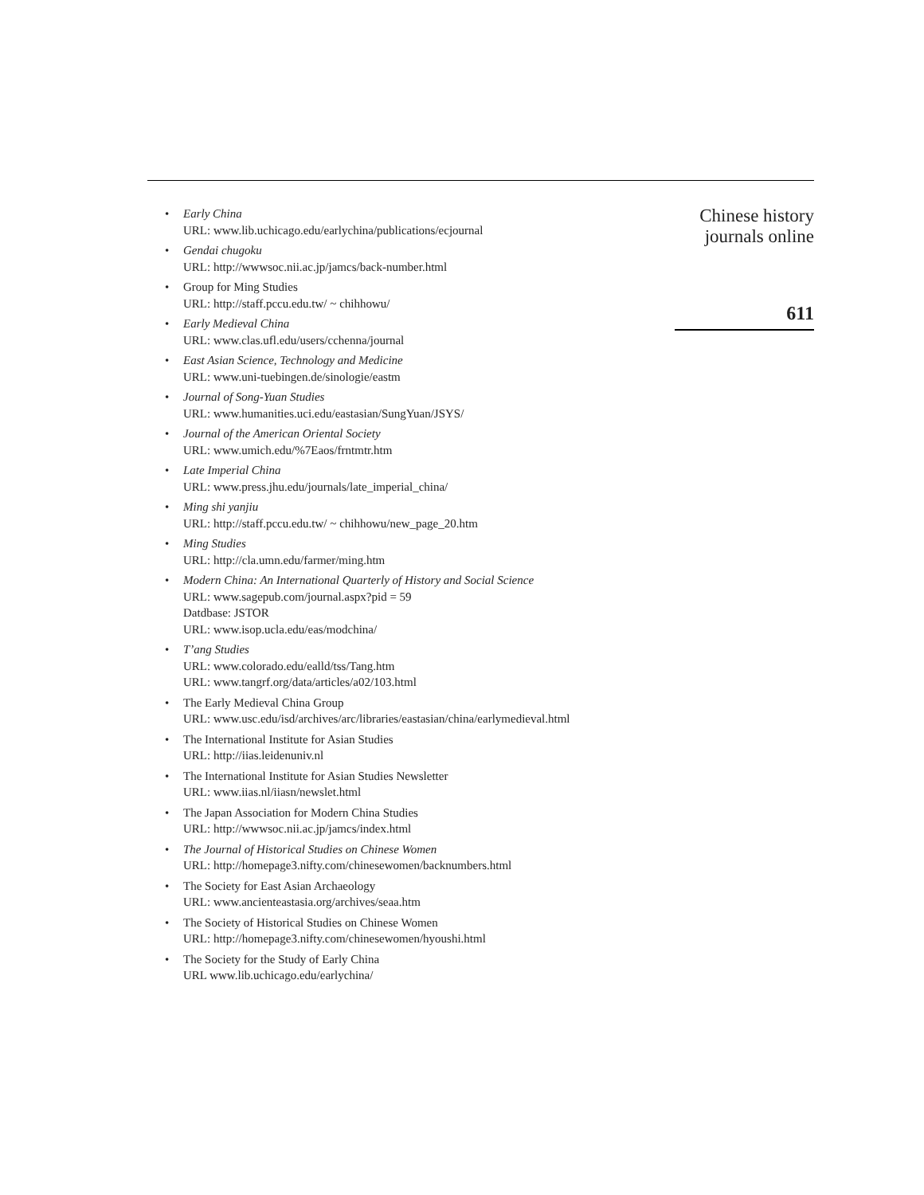• Early China
URL: www.lib.uchicago.edu/earlychina/publications/ecjournal
• Gendai chugoku
URL: http://wwwsoc.nii.ac.jp/jamcs/back-number.html
• Group for Ming Studies
URL: http://staff.pccu.edu.tw/ ~ chihhowu/
• Early Medieval China
URL: www.clas.ufl.edu/users/cchenna/journal
• East Asian Science, Technology and Medicine
URL: www.uni-tuebingen.de/sinologie/eastm
• Journal of Song-Yuan Studies
URL: www.humanities.uci.edu/eastasian/SungYuan/JSYS/
• Journal of the American Oriental Society
URL: www.umich.edu/%7Eaos/frntmtr.htm
• Late Imperial China
URL: www.press.jhu.edu/journals/late_imperial_china/
• Ming shi yanjiu
URL: http://staff.pccu.edu.tw/ ~ chihhowu/new_page_20.htm
• Ming Studies
URL: http://cla.umn.edu/farmer/ming.htm
• Modern China: An International Quarterly of History and Social Science
URL: www.sagepub.com/journal.aspx?pid = 59
Datdbase: JSTOR
URL: www.isop.ucla.edu/eas/modchina/
• T’ang Studies
URL: www.colorado.edu/ealld/tss/Tang.htm
URL: www.tangrf.org/data/articles/a02/103.html
• The Early Medieval China Group
URL: www.usc.edu/isd/archives/arc/libraries/eastasian/china/earlymedieval.html
• The International Institute for Asian Studies
URL: http://iias.leidenuniv.nl
• The International Institute for Asian Studies Newsletter
URL: www.iias.nl/iiasn/newslet.html
• The Japan Association for Modern China Studies
URL: http://wwwsoc.nii.ac.jp/jamcs/index.html
• The Journal of Historical Studies on Chinese Women
URL: http://homepage3.nifty.com/chinesewomen/backnumbers.html
• The Society for East Asian Archaeology
URL: www.ancienteastasia.org/archives/seaa.htm
• The Society of Historical Studies on Chinese Women
URL: http://homepage3.nifty.com/chinesewomen/hyoushi.html
• The Society for the Study of Early China
URL www.lib.uchicago.edu/earlychina/
Chinese history
journals online
611